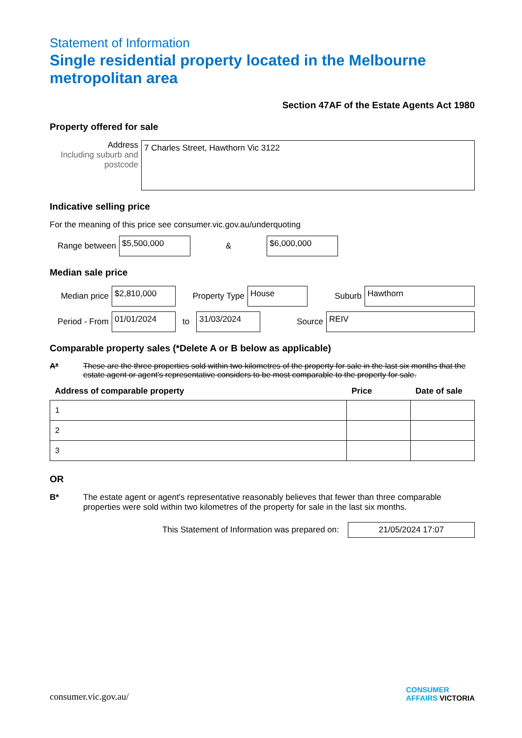Statement of Information
Single residential property located in the Melbourne metropolitan area
Section 47AF of the Estate Agents Act 1980
Property offered for sale
Address
Including suburb and postcode
7 Charles Street, Hawthorn Vic 3122
Indicative selling price
For the meaning of this price see consumer.vic.gov.au/underquoting
Range between
$5,500,000
&
$6,000,000
Median sale price
Median price
$2,810,000
Property Type
House
Suburb
Hawthorn
Period - From
01/01/2024
to
31/03/2024
Source
REIV
Comparable property sales (*Delete A or B below as applicable)
A* These are the three properties sold within two kilometres of the property for sale in the last six months that the estate agent or agent's representative considers to be most comparable to the property for sale.
| Address of comparable property | Price | Date of sale |
| --- | --- | --- |
| 1 | | |
| 2 | | |
| 3 | | |
OR
B* The estate agent or agent's representative reasonably believes that fewer than three comparable properties were sold within two kilometres of the property for sale in the last six months.
This Statement of Information was prepared on:
21/05/2024 17:07
consumer.vic.gov.au/
CONSUMER
AFFAIRS VICTORIA